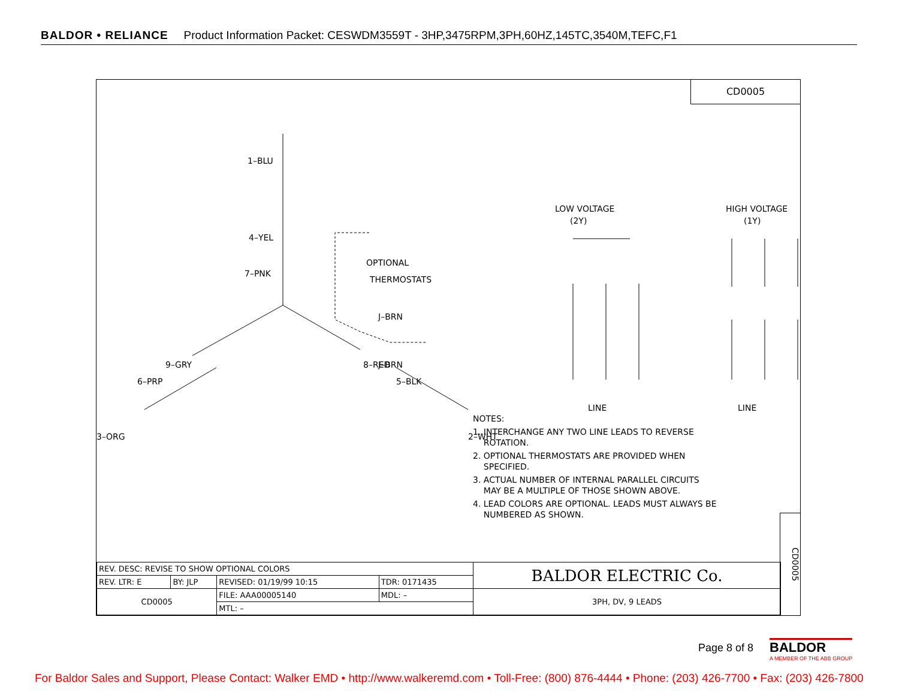BALDOR • RELIANCE Product Information Packet: CESWDM3559T - 3HP,3475RPM,3PH,60HZ,145TC,3540M,TEFC,F1
CD0005
1–BLU
4–YEL
7–PNK
J–BRN
J–BRN
OPTIONAL
THERMOSTATS
9–GRY
8–RED
6–PRP
5–BLK
3–ORG
2–WHT
LOW VOLTAGE
(2Y)
HIGH VOLTAGE
(1Y)
LINE
LINE
NOTES:
1. INTERCHANGE ANY TWO LINE LEADS TO REVERSE
ROTATION.
2. OPTIONAL THERMOSTATS ARE PROVIDED WHEN
SPECIFIED.
3. ACTUAL NUMBER OF INTERNAL PARALLEL CIRCUITS
MAY BE A MULTIPLE OF THOSE SHOWN ABOVE.
4. LEAD COLORS ARE OPTIONAL. LEADS MUST ALWAYS BE
NUMBERED AS SHOWN.
| REV. DESC: REVISE TO SHOW OPTIONAL COLORS | | | | BALDOR ELECTRIC Co. |
| REV. LTR: E | BY: JLP | REVISED: 01/19/99 10:15 | TDR: 0171435 | |
| CD0005 | | FILE: AAA00005140 | MDL: – | 3PH, DV, 9 LEADS |
| | | MTL: – | | |
CD0005
Page 8 of 8
BALDOR
A MEMBER OF THE ABB GROUP
For Baldor Sales and Support, Please Contact: Walker EMD • http://www.walkeremd.com • Toll-Free: (800) 876-4444 • Phone: (203) 426-7700 • Fax: (203) 426-7800